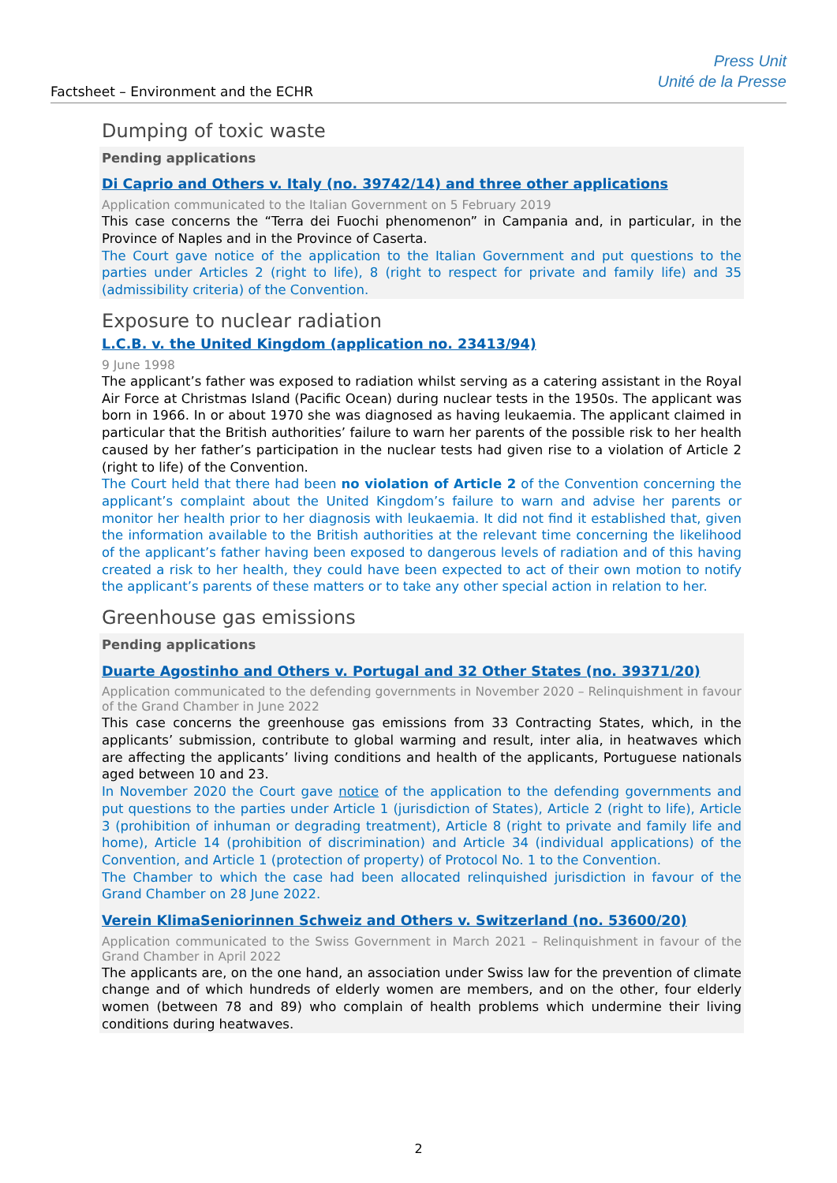Factsheet – Environment and the ECHR
Press Unit
Unité de la Presse
Dumping of toxic waste
Pending applications
Di Caprio and Others v. Italy (no. 39742/14) and three other applications
Application communicated to the Italian Government on 5 February 2019
This case concerns the “Terra dei Fuochi phenomenon” in Campania and, in particular, in the Province of Naples and in the Province of Caserta.
The Court gave notice of the application to the Italian Government and put questions to the parties under Articles 2 (right to life), 8 (right to respect for private and family life) and 35 (admissibility criteria) of the Convention.
Exposure to nuclear radiation
L.C.B. v. the United Kingdom (application no. 23413/94)
9 June 1998
The applicant’s father was exposed to radiation whilst serving as a catering assistant in the Royal Air Force at Christmas Island (Pacific Ocean) during nuclear tests in the 1950s. The applicant was born in 1966. In or about 1970 she was diagnosed as having leukaemia. The applicant claimed in particular that the British authorities’ failure to warn her parents of the possible risk to her health caused by her father’s participation in the nuclear tests had given rise to a violation of Article 2 (right to life) of the Convention.
The Court held that there had been no violation of Article 2 of the Convention concerning the applicant’s complaint about the United Kingdom’s failure to warn and advise her parents or monitor her health prior to her diagnosis with leukaemia. It did not find it established that, given the information available to the British authorities at the relevant time concerning the likelihood of the applicant’s father having been exposed to dangerous levels of radiation and of this having created a risk to her health, they could have been expected to act of their own motion to notify the applicant’s parents of these matters or to take any other special action in relation to her.
Greenhouse gas emissions
Pending applications
Duarte Agostinho and Others v. Portugal and 32 Other States (no. 39371/20)
Application communicated to the defending governments in November 2020 – Relinquishment in favour of the Grand Chamber in June 2022
This case concerns the greenhouse gas emissions from 33 Contracting States, which, in the applicants’ submission, contribute to global warming and result, inter alia, in heatwaves which are affecting the applicants’ living conditions and health of the applicants, Portuguese nationals aged between 10 and 23.
In November 2020 the Court gave notice of the application to the defending governments and put questions to the parties under Article 1 (jurisdiction of States), Article 2 (right to life), Article 3 (prohibition of inhuman or degrading treatment), Article 8 (right to private and family life and home), Article 14 (prohibition of discrimination) and Article 34 (individual applications) of the Convention, and Article 1 (protection of property) of Protocol No. 1 to the Convention.
The Chamber to which the case had been allocated relinquished jurisdiction in favour of the Grand Chamber on 28 June 2022.
Verein KlimaSeniorinnen Schweiz and Others v. Switzerland (no. 53600/20)
Application communicated to the Swiss Government in March 2021 – Relinquishment in favour of the Grand Chamber in April 2022
The applicants are, on the one hand, an association under Swiss law for the prevention of climate change and of which hundreds of elderly women are members, and on the other, four elderly women (between 78 and 89) who complain of health problems which undermine their living conditions during heatwaves.
2